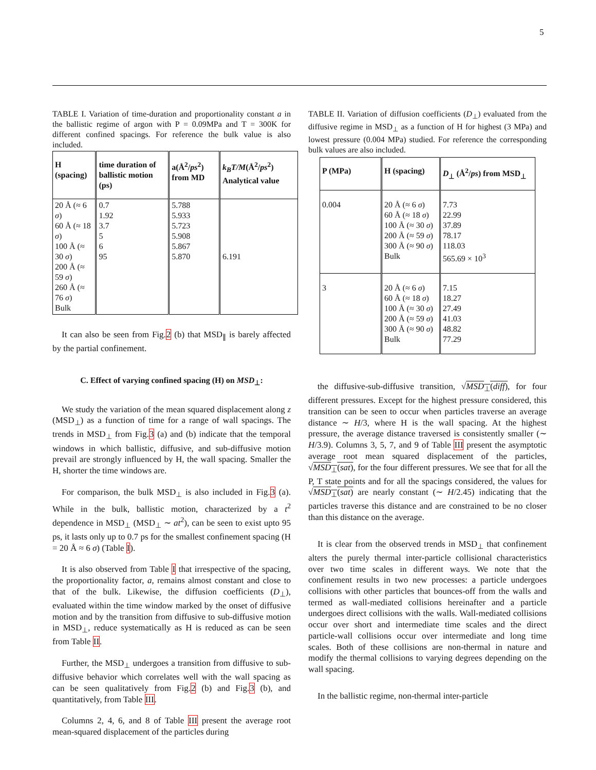5
TABLE I. Variation of time-duration and proportionality constant a in the ballistic regime of argon with P = 0.09MPa and T = 300K for different confined spacings. For reference the bulk value is also included.
| H (spacing) | time duration of ballistic motion (ps) | a(Å<sup>2</sup>/ ps<sup>2</sup>) from MD | k<sub>B</sub>T/M (Å<sup>2</sup>/ ps<sup>2</sup>) Analytical value |
| --- | --- | --- | --- |
| 20 Å (≈ 6 σ ) 60 Å (≈ 18 σ ) 100 Å (≈ 30 σ ) 200 Å (≈ 59 σ ) 260 Å (≈ 76 σ ) Bulk | 0.7 1.92 3.7 5 6 95 | 5.788 5.933 5.723 5.908 5.867 5.870 | 6.191 |
It can also be seen from Fig.2 (b) that MSD<sub>∥</sub> is barely affected by the partial confinement.
C. Effect of varying confined spacing (H) on MSD<sub>⊥</sub>:
We study the variation of the mean squared displacement along z (MSD<sub>⊥</sub>) as a function of time for a range of wall spacings. The trends in MSD<sub>⊥</sub> from Fig.3 (a) and (b) indicate that the temporal windows in which ballistic, diffusive, and sub-diffusive motion prevail are strongly influenced by H, the wall spacing. Smaller the H, shorter the time windows are.
For comparison, the bulk MSD<sub>⊥</sub> is also included in Fig.3 (a). While in the bulk, ballistic motion, characterized by a t<sup>2</sup> dependence in MSD<sub>⊥</sub> (MSD<sub>⊥</sub> ∼ at<sup>2</sup>), can be seen to exist upto 95 ps, it lasts only up to 0.7 ps for the smallest confinement spacing (H = 20 Å ≈ 6 σ) (Table I).
It is also observed from Table I that irrespective of the spacing, the proportionality factor, a, remains almost constant and close to that of the bulk. Likewise, the diffusion coefficients (D<sub>⊥</sub>), evaluated within the time window marked by the onset of diffusive motion and by the transition from diffusive to sub-diffusive motion in MSD<sub>⊥</sub>, reduce systematically as H is reduced as can be seen from Table II.
Further, the MSD<sub>⊥</sub> undergoes a transition from diffusive to sub-diffusive behavior which correlates well with the wall spacing as can be seen qualitatively from Fig.2 (b) and Fig.3 (b), and quantitatively, from Table III.
Columns 2, 4, 6, and 8 of Table III present the average root mean-squared displacement of the particles during
TABLE II. Variation of diffusion coefficients (D<sub>⊥</sub>) evaluated from the diffusive regime in MSD<sub>⊥</sub> as a function of H for highest (3 MPa) and lowest pressure (0.004 MPa) studied. For reference the corresponding bulk values are also included.
| P (MPa) | H (spacing) | D<sub>⊥</sub> (Å<sup>2</sup>/ ps ) from MSD<sub>⊥</sub> |
| --- | --- | --- |
| 0.004 | 20 Å (≈ 6 σ ) 60 Å (≈ 18 σ ) 100 Å (≈ 30 σ ) 200 Å (≈ 59 σ ) 300 Å (≈ 90 σ ) Bulk | 7.73 22.99 37.89 78.17 118.03 565.69 × 10<sup>3</sup> |
| 3 | 20 Å (≈ 6 σ ) 60 Å (≈ 18 σ ) 100 Å (≈ 30 σ ) 200 Å (≈ 59 σ ) 300 Å (≈ 90 σ ) Bulk | 7.15 18.27 27.49 41.03 48.82 77.29 |
the diffusive-sub-diffusive transition, √MSD<sub>⊥</sub>(diff), for four different pressures. Except for the highest pressure considered, this transition can be seen to occur when particles traverse an average distance ∼ H/3, where H is the wall spacing. At the highest pressure, the average distance traversed is consistently smaller (∼ H/3.9). Columns 3, 5, 7, and 9 of Table III present the asymptotic average root mean squared displacement of the particles, √MSD<sub>⊥</sub>(sat), for the four different pressures. We see that for all the P, T state points and for all the spacings considered, the values for √MSD<sub>⊥</sub>(sat) are nearly constant (∼ H/2.45) indicating that the particles traverse this distance and are constrained to be no closer than this distance on the average.
It is clear from the observed trends in MSD<sub>⊥</sub> that confinement alters the purely thermal inter-particle collisional characteristics over two time scales in different ways. We note that the confinement results in two new processes: a particle undergoes collisions with other particles that bounces-off from the walls and termed as wall-mediated collisions hereinafter and a particle undergoes direct collisions with the walls. Wall-mediated collisions occur over short and intermediate time scales and the direct particle-wall collisions occur over intermediate and long time scales. Both of these collisions are non-thermal in nature and modify the thermal collisions to varying degrees depending on the wall spacing.
In the ballistic regime, non-thermal inter-particle